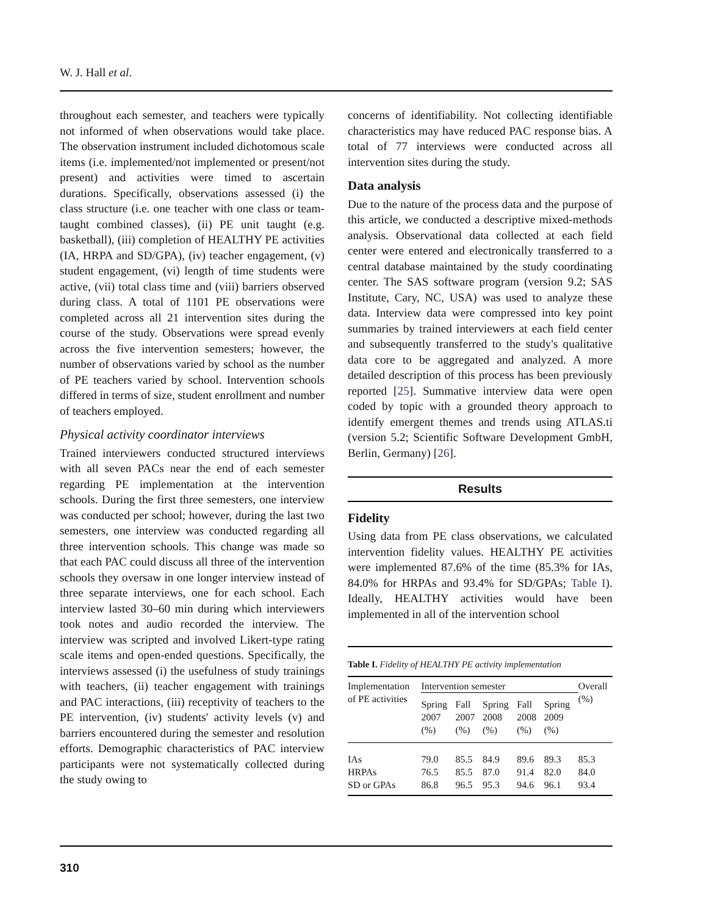W. J. Hall et al.
throughout each semester, and teachers were typically not informed of when observations would take place. The observation instrument included dichotomous scale items (i.e. implemented/not implemented or present/not present) and activities were timed to ascertain durations. Specifically, observations assessed (i) the class structure (i.e. one teacher with one class or team-taught combined classes), (ii) PE unit taught (e.g. basketball), (iii) completion of HEALTHY PE activities (IA, HRPA and SD/GPA), (iv) teacher engagement, (v) student engagement, (vi) length of time students were active, (vii) total class time and (viii) barriers observed during class. A total of 1101 PE observations were completed across all 21 intervention sites during the course of the study. Observations were spread evenly across the five intervention semesters; however, the number of observations varied by school as the number of PE teachers varied by school. Intervention schools differed in terms of size, student enrollment and number of teachers employed.
Physical activity coordinator interviews
Trained interviewers conducted structured interviews with all seven PACs near the end of each semester regarding PE implementation at the intervention schools. During the first three semesters, one interview was conducted per school; however, during the last two semesters, one interview was conducted regarding all three intervention schools. This change was made so that each PAC could discuss all three of the intervention schools they oversaw in one longer interview instead of three separate interviews, one for each school. Each interview lasted 30–60 min during which interviewers took notes and audio recorded the interview. The interview was scripted and involved Likert-type rating scale items and open-ended questions. Specifically, the interviews assessed (i) the usefulness of study trainings with teachers, (ii) teacher engagement with trainings and PAC interactions, (iii) receptivity of teachers to the PE intervention, (iv) students' activity levels (v) and barriers encountered during the semester and resolution efforts. Demographic characteristics of PAC interview participants were not systematically collected during the study owing to
concerns of identifiability. Not collecting identifiable characteristics may have reduced PAC response bias. A total of 77 interviews were conducted across all intervention sites during the study.
Data analysis
Due to the nature of the process data and the purpose of this article, we conducted a descriptive mixed-methods analysis. Observational data collected at each field center were entered and electronically transferred to a central database maintained by the study coordinating center. The SAS software program (version 9.2; SAS Institute, Cary, NC, USA) was used to analyze these data. Interview data were compressed into key point summaries by trained interviewers at each field center and subsequently transferred to the study's qualitative data core to be aggregated and analyzed. A more detailed description of this process has been previously reported [25]. Summative interview data were open coded by topic with a grounded theory approach to identify emergent themes and trends using ATLAS.ti (version 5.2; Scientific Software Development GmbH, Berlin, Germany) [26].
Results
Fidelity
Using data from PE class observations, we calculated intervention fidelity values. HEALTHY PE activities were implemented 87.6% of the time (85.3% for IAs, 84.0% for HRPAs and 93.4% for SD/GPAs; Table I). Ideally, HEALTHY activities would have been implemented in all of the intervention school
Table I. Fidelity of HEALTHY PE activity implementation
| Implementation of PE activities | Intervention semester | | | | | Overall (%) |
| --- | --- | --- | --- | --- | --- | --- |
| | Spring 2007 (%) | Fall 2007 (%) | Spring 2008 (%) | Fall 2008 (%) | Spring 2009 (%) | |
| IAs | 79.0 | 85.5 | 84.9 | 89.6 | 89.3 | 85.3 |
| HRPAs | 76.5 | 85.5 | 87.0 | 91.4 | 82.0 | 84.0 |
| SD or GPAs | 86.8 | 96.5 | 95.3 | 94.6 | 96.1 | 93.4 |
310